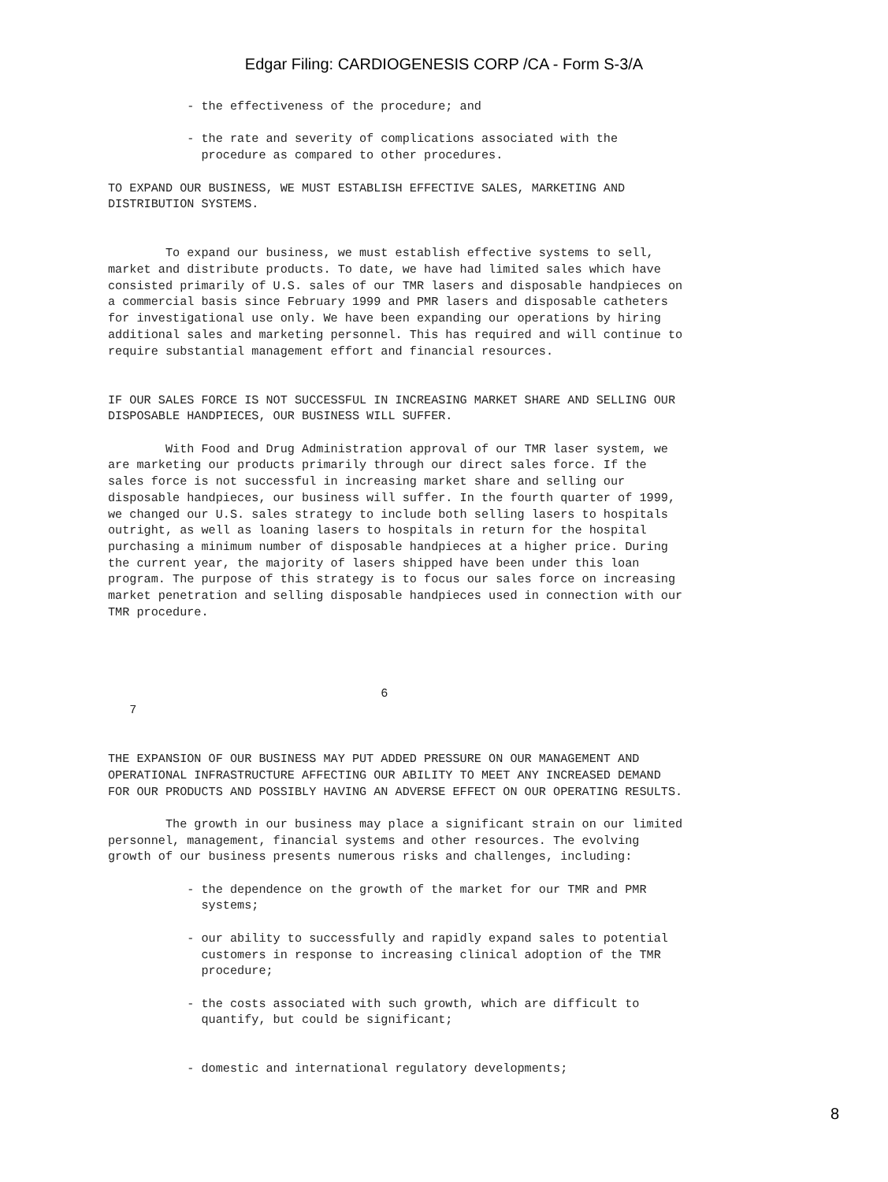Edgar Filing: CARDIOGENESIS CORP /CA - Form S-3/A
           - the effectiveness of the procedure; and

           - the rate and severity of complications associated with the
             procedure as compared to other procedures.

TO EXPAND OUR BUSINESS, WE MUST ESTABLISH EFFECTIVE SALES, MARKETING AND
DISTRIBUTION SYSTEMS.


        To expand our business, we must establish effective systems to sell,
market and distribute products. To date, we have had limited sales which have
consisted primarily of U.S. sales of our TMR lasers and disposable handpieces on
a commercial basis since February 1999 and PMR lasers and disposable catheters
for investigational use only. We have been expanding our operations by hiring
additional sales and marketing personnel. This has required and will continue to
require substantial management effort and financial resources.


IF OUR SALES FORCE IS NOT SUCCESSFUL IN INCREASING MARKET SHARE AND SELLING OUR
DISPOSABLE HANDPIECES, OUR BUSINESS WILL SUFFER.

        With Food and Drug Administration approval of our TMR laser system, we
are marketing our products primarily through our direct sales force. If the
sales force is not successful in increasing market share and selling our
disposable handpieces, our business will suffer. In the fourth quarter of 1999,
we changed our U.S. sales strategy to include both selling lasers to hospitals
outright, as well as loaning lasers to hospitals in return for the hospital
purchasing a minimum number of disposable handpieces at a higher price. During
the current year, the majority of lasers shipped have been under this loan
program. The purpose of this strategy is to focus our sales force on increasing
market penetration and selling disposable handpieces used in connection with our
TMR procedure.




                                      6
   7


THE EXPANSION OF OUR BUSINESS MAY PUT ADDED PRESSURE ON OUR MANAGEMENT AND
OPERATIONAL INFRASTRUCTURE AFFECTING OUR ABILITY TO MEET ANY INCREASED DEMAND
FOR OUR PRODUCTS AND POSSIBLY HAVING AN ADVERSE EFFECT ON OUR OPERATING RESULTS.

        The growth in our business may place a significant strain on our limited
personnel, management, financial systems and other resources. The evolving
growth of our business presents numerous risks and challenges, including:

           - the dependence on the growth of the market for our TMR and PMR
             systems;

           - our ability to successfully and rapidly expand sales to potential
             customers in response to increasing clinical adoption of the TMR
             procedure;

           - the costs associated with such growth, which are difficult to
             quantify, but could be significant;


           - domestic and international regulatory developments;
8